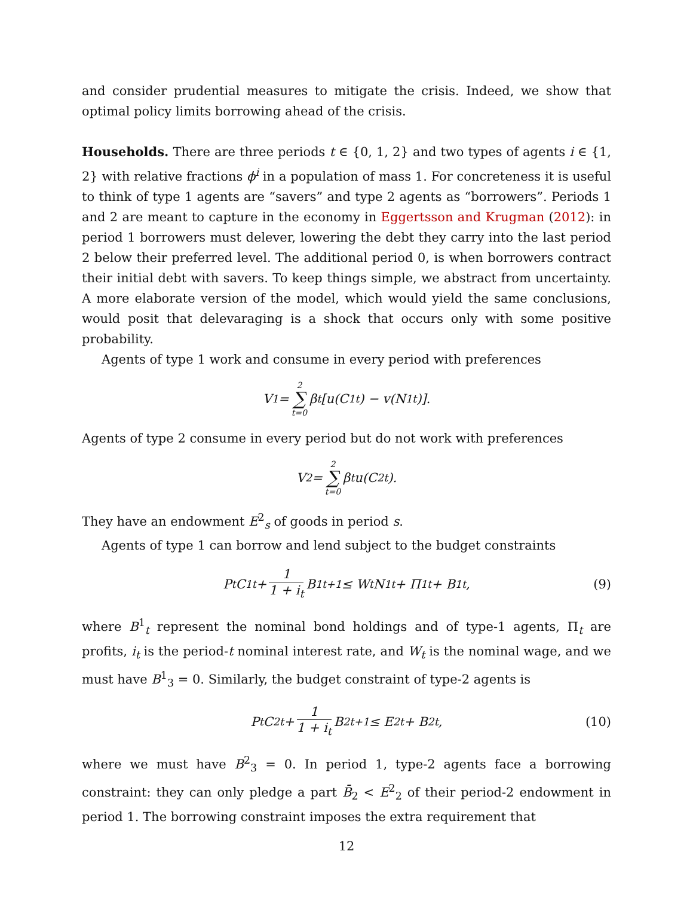and consider prudential measures to mitigate the crisis. Indeed, we show that optimal policy limits borrowing ahead of the crisis.
Households. There are three periods t ∈ {0, 1, 2} and two types of agents i ∈ {1, 2} with relative fractions ϕ<sup>i</sup> in a population of mass 1. For concreteness it is useful to think of type 1 agents are “savers” and type 2 agents as “borrowers”. Periods 1 and 2 are meant to capture in the economy in Eggertsson and Krugman (2012): in period 1 borrowers must delever, lowering the debt they carry into the last period 2 below their preferred level. The additional period 0, is when borrowers contract their initial debt with savers. To keep things simple, we abstract from uncertainty. A more elaborate version of the model, which would yield the same conclusions, would posit that delevaraging is a shock that occurs only with some positive probability.
Agents of type 1 work and consume in every period with preferences
V<sup>1</sup> = 2 ∑ t=0 β<sup>t</sup>[u(C<sup>1</sup><sub>t</sub>) − v(N<sup>1</sup><sub>t</sub>)].
Agents of type 2 consume in every period but do not work with preferences
V<sup>2</sup> = 2 ∑ t=0 β<sup>t</sup>u(C<sup>2</sup><sub>t</sub>).
They have an endowment E<sup>2</sup><sub>s</sub> of goods in period s.
Agents of type 1 can borrow and lend subject to the budget constraints
P<sub>t</sub>C<sup>1</sup><sub>t</sub> + 1 1 + i<sub>t</sub> B<sup>1</sup><sub>t+1</sub> ≤ W<sub>t</sub>N<sup>1</sup><sub>t</sub> + Π<sup>1</sup><sub>t</sub> + B<sup>1</sup><sub>t</sub>, (9)
where B<sup>1</sup><sub>t</sub> represent the nominal bond holdings and of type-1 agents, Π<sub>t</sub> are profits, i<sub>t</sub> is the period-t nominal interest rate, and W<sub>t</sub> is the nominal wage, and we must have B<sup>1</sup><sub>3</sub> = 0. Similarly, the budget constraint of type-2 agents is
P<sub>t</sub>C<sup>2</sup><sub>t</sub> + 1 1 + i<sub>t</sub> B<sup>2</sup><sub>t+1</sub> ≤ E<sup>2</sup><sub>t</sub> + B<sup>2</sup><sub>t</sub>, (10)
where we must have B<sup>2</sup><sub>3</sub> = 0. In period 1, type-2 agents face a borrowing constraint: they can only pledge a part B̄<sub>2</sub> < E<sup>2</sup><sub>2</sub> of their period-2 endowment in period 1. The borrowing constraint imposes the extra requirement that
12